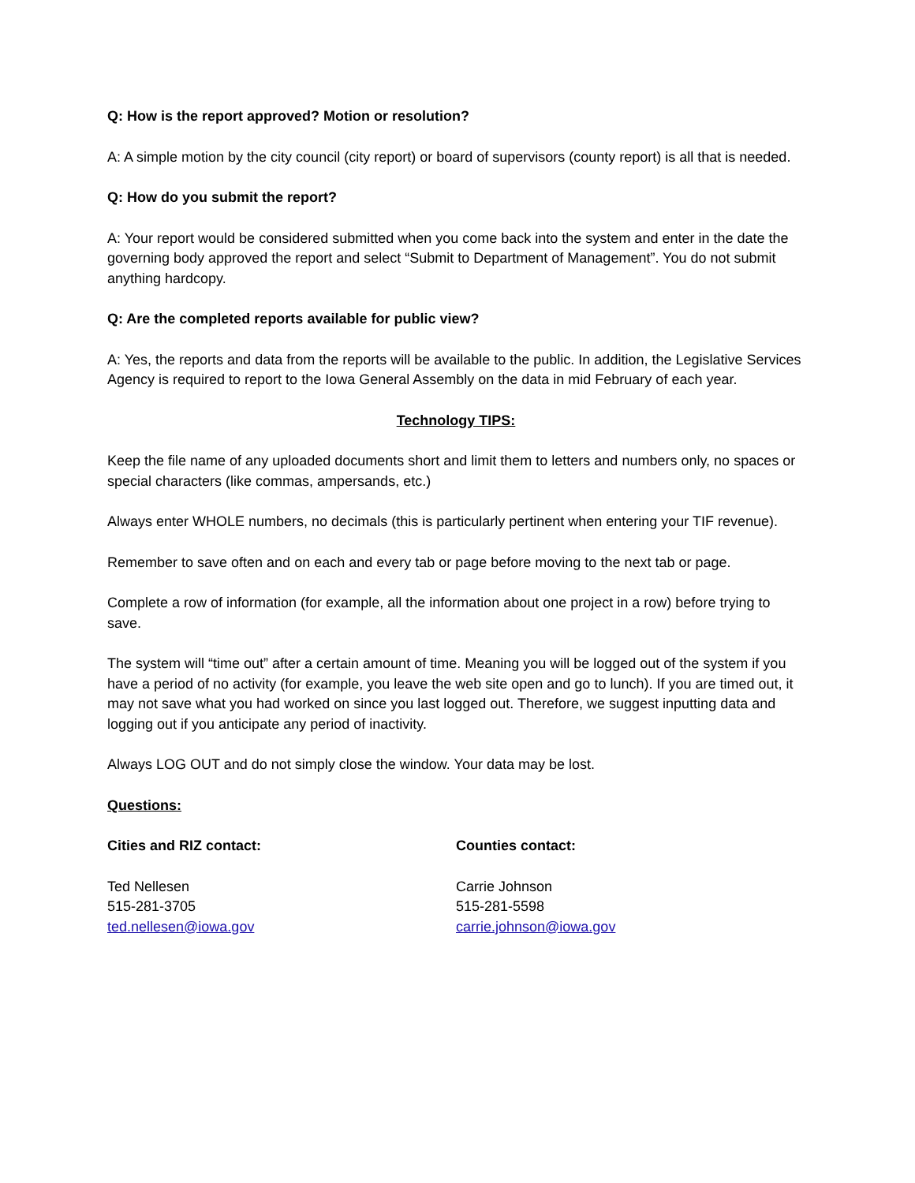Q: How is the report approved? Motion or resolution?
A: A simple motion by the city council (city report) or board of supervisors (county report) is all that is needed.
Q: How do you submit the report?
A: Your report would be considered submitted when you come back into the system and enter in the date the governing body approved the report and select “Submit to Department of Management”. You do not submit anything hardcopy.
Q: Are the completed reports available for public view?
A: Yes, the reports and data from the reports will be available to the public. In addition, the Legislative Services Agency is required to report to the Iowa General Assembly on the data in mid February of each year.
Technology TIPS:
Keep the file name of any uploaded documents short and limit them to letters and numbers only, no spaces or special characters (like commas, ampersands, etc.)
Always enter WHOLE numbers, no decimals (this is particularly pertinent when entering your TIF revenue).
Remember to save often and on each and every tab or page before moving to the next tab or page.
Complete a row of information (for example, all the information about one project in a row) before trying to save.
The system will “time out” after a certain amount of time. Meaning you will be logged out of the system if you have a period of no activity (for example, you leave the web site open and go to lunch). If you are timed out, it may not save what you had worked on since you last logged out. Therefore, we suggest inputting data and logging out if you anticipate any period of inactivity.
Always LOG OUT and do not simply close the window. Your data may be lost.
Questions:
Cities and RIZ contact:
Ted Nellesen
515-281-3705
ted.nellesen@iowa.gov
Counties contact:
Carrie Johnson
515-281-5598
carrie.johnson@iowa.gov